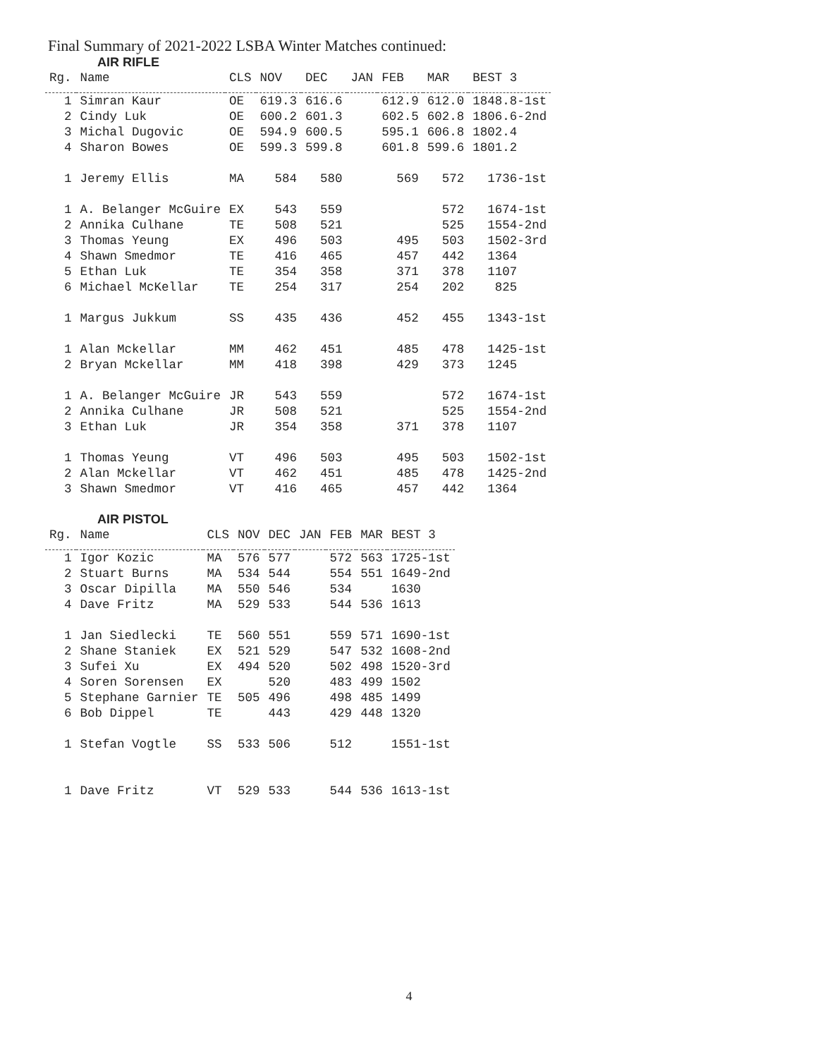Final Summary of 2021-2022 LSBA Winter Matches continued:
AIR RIFLE
| Rg. | Name | CLS | NOV | DEC | JAN | FEB | MAR | BEST 3 |
| --- | --- | --- | --- | --- | --- | --- | --- | --- |
| 1 | Simran Kaur | OE | 619.3 | 616.6 | | 612.9 | 612.0 | 1848.8-1st |
| 2 | Cindy Luk | OE | 600.2 | 601.3 | | 602.5 | 602.8 | 1806.6-2nd |
| 3 | Michal Dugovic | OE | 594.9 | 600.5 | | 595.1 | 606.8 | 1802.4 |
| 4 | Sharon Bowes | OE | 599.3 | 599.8 | | 601.8 | 599.6 | 1801.2 |
| 1 | Jeremy Ellis | MA | 584 | 580 | | 569 | 572 | 1736-1st |
| 1 | A. Belanger McGuire | EX | 543 | 559 | | | 572 | 1674-1st |
| 2 | Annika Culhane | TE | 508 | 521 | | | 525 | 1554-2nd |
| 3 | Thomas Yeung | EX | 496 | 503 | | 495 | 503 | 1502-3rd |
| 4 | Shawn Smedmor | TE | 416 | 465 | | 457 | 442 | 1364 |
| 5 | Ethan Luk | TE | 354 | 358 | | 371 | 378 | 1107 |
| 6 | Michael McKellar | TE | 254 | 317 | | 254 | 202 | 825 |
| 1 | Margus Jukkum | SS | 435 | 436 | | 452 | 455 | 1343-1st |
| 1 | Alan Mckellar | MM | 462 | 451 | | 485 | 478 | 1425-1st |
| 2 | Bryan Mckellar | MM | 418 | 398 | | 429 | 373 | 1245 |
| 1 | A. Belanger McGuire | JR | 543 | 559 | | | 572 | 1674-1st |
| 2 | Annika Culhane | JR | 508 | 521 | | | 525 | 1554-2nd |
| 3 | Ethan Luk | JR | 354 | 358 | | 371 | 378 | 1107 |
| 1 | Thomas Yeung | VT | 496 | 503 | | 495 | 503 | 1502-1st |
| 2 | Alan Mckellar | VT | 462 | 451 | | 485 | 478 | 1425-2nd |
| 3 | Shawn Smedmor | VT | 416 | 465 | | 457 | 442 | 1364 |
AIR PISTOL
| Rg. | Name | CLS | NOV | DEC | JAN | FEB | MAR | BEST 3 |
| --- | --- | --- | --- | --- | --- | --- | --- | --- |
| 1 | Igor Kozic | MA | 576 | 577 | | 572 | 563 | 1725-1st |
| 2 | Stuart Burns | MA | 534 | 544 | | 554 | 551 | 1649-2nd |
| 3 | Oscar Dipilla | MA | 550 | 546 | | 534 | | 1630 |
| 4 | Dave Fritz | MA | 529 | 533 | | 544 | 536 | 1613 |
| 1 | Jan Siedlecki | TE | 560 | 551 | | 559 | 571 | 1690-1st |
| 2 | Shane Staniek | EX | 521 | 529 | | 547 | 532 | 1608-2nd |
| 3 | Sufei Xu | EX | 494 | 520 | | 502 | 498 | 1520-3rd |
| 4 | Soren Sorensen | EX | | 520 | | 483 | 499 | 1502 |
| 5 | Stephane Garnier | TE | 505 | 496 | | 498 | 485 | 1499 |
| 6 | Bob Dippel | TE | | 443 | | 429 | 448 | 1320 |
| 1 | Stefan Vogtle | SS | 533 | 506 | | 512 | | 1551-1st |
| 1 | Dave Fritz | VT | 529 | 533 | | 544 | 536 | 1613-1st |
4